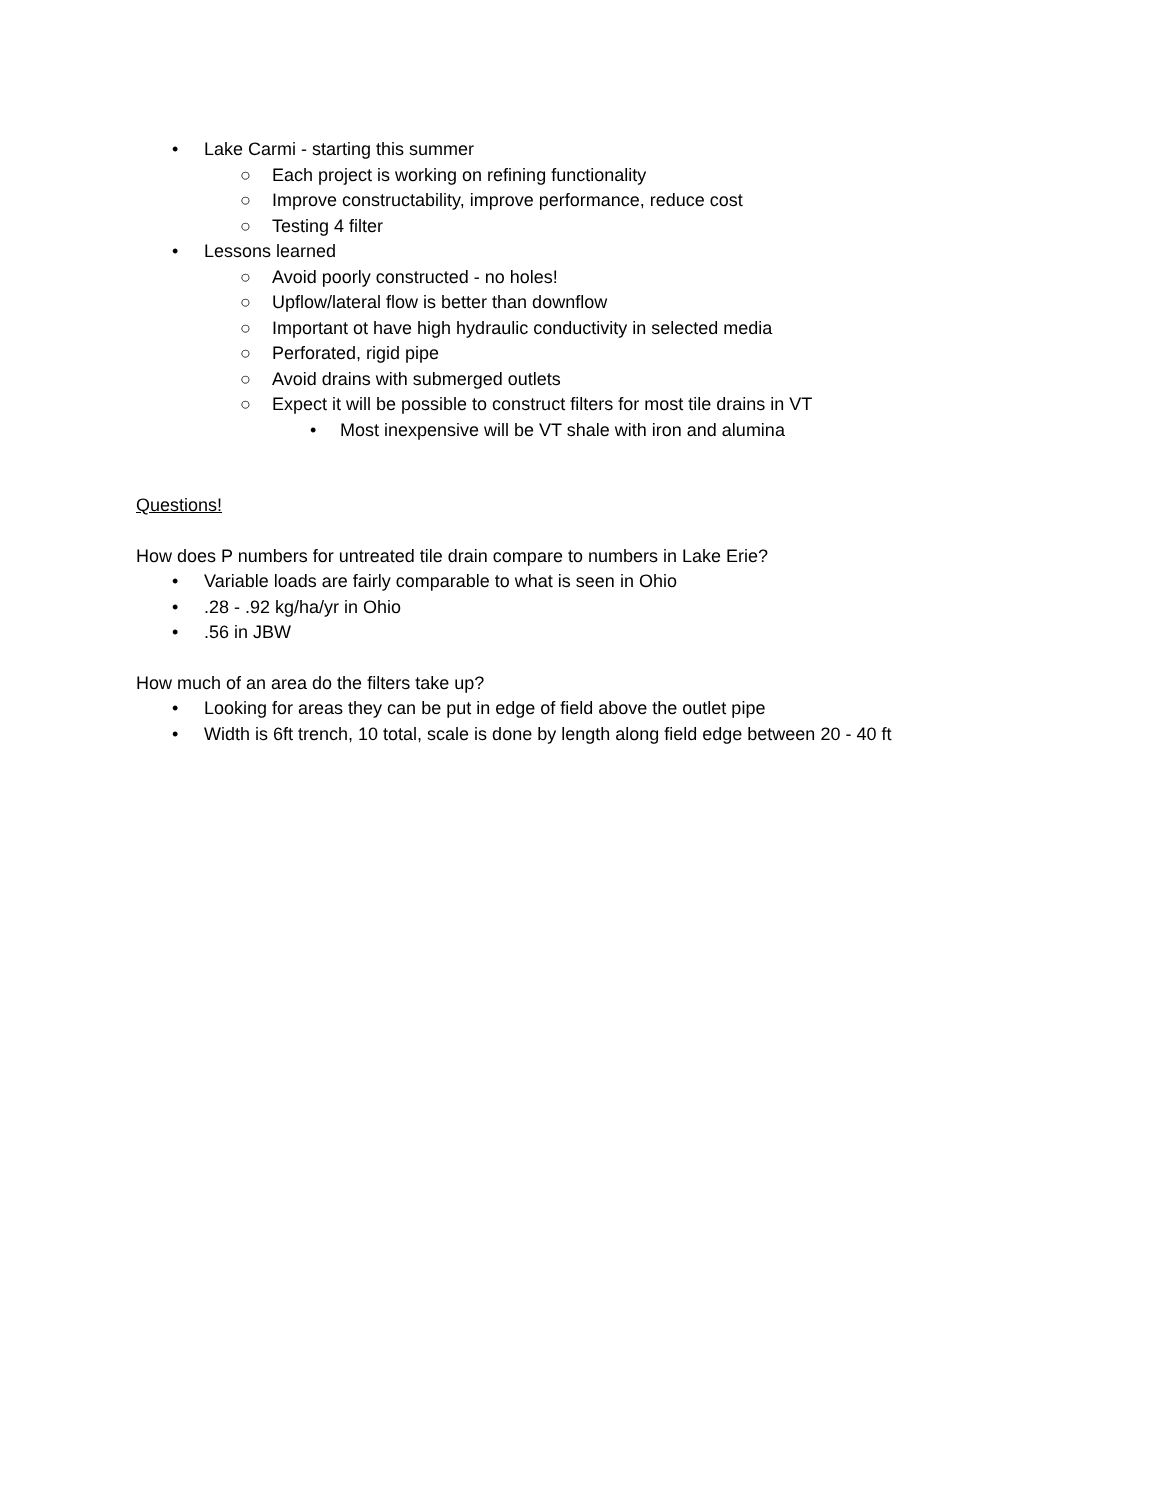• Lake Carmi - starting this summer
○ Each project is working on refining functionality
○ Improve constructability, improve performance, reduce cost
○ Testing 4 filter
• Lessons learned ○ Avoid poorly constructed - no holes!
○ Upflow/lateral flow is better than downflow
○ Important ot have high hydraulic conductivity in selected media
○ Perforated, rigid pipe
○ Avoid drains with submerged outlets
○ Expect it will be possible to construct filters for most tile drains in VT
• Most inexpensive will be VT shale with iron and alumina
Questions!
How does P numbers for untreated tile drain compare to numbers in Lake Erie?
• Variable loads are fairly comparable to what is seen in Ohio
•.28 - .92 kg/ha/yr in Ohio
•.56 in JBW
How much of an area do the filters take up?
• Looking for areas they can be put in edge of field above the outlet pipe
• Width is 6ft trench, 10 total, scale is done by length along field edge between 20 - 40 ft